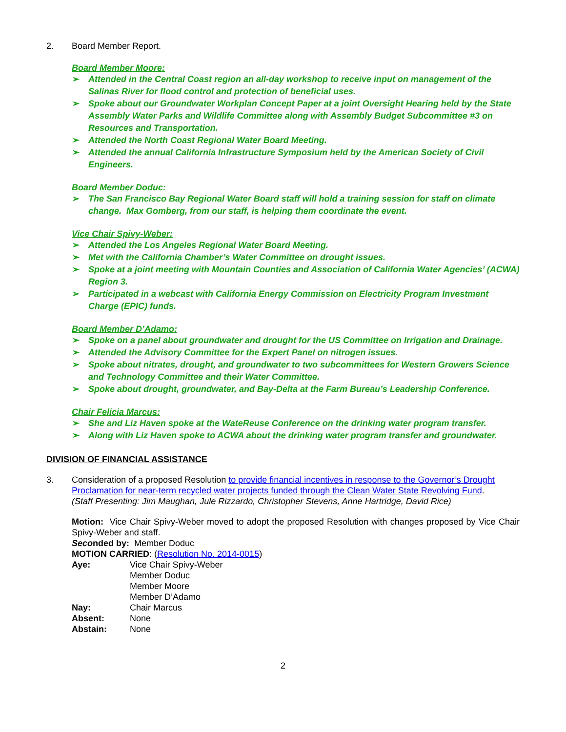2. Board Member Report.
Board Member Moore:
➢ Attended in the Central Coast region an all-day workshop to receive input on management of the Salinas River for flood control and protection of beneficial uses.
➢ Spoke about our Groundwater Workplan Concept Paper at a joint Oversight Hearing held by the State Assembly Water Parks and Wildlife Committee along with Assembly Budget Subcommittee #3 on Resources and Transportation.
➢ Attended the North Coast Regional Water Board Meeting.
➢ Attended the annual California Infrastructure Symposium held by the American Society of Civil Engineers.
Board Member Doduc:
➢ The San Francisco Bay Regional Water Board staff will hold a training session for staff on climate change. Max Gomberg, from our staff, is helping them coordinate the event.
Vice Chair Spivy-Weber:
➢ Attended the Los Angeles Regional Water Board Meeting.
➢ Met with the California Chamber’s Water Committee on drought issues.
➢ Spoke at a joint meeting with Mountain Counties and Association of California Water Agencies’ (ACWA) Region 3.
➢ Participated in a webcast with California Energy Commission on Electricity Program Investment Charge (EPIC) funds.
Board Member D’Adamo:
➢ Spoke on a panel about groundwater and drought for the US Committee on Irrigation and Drainage.
➢ Attended the Advisory Committee for the Expert Panel on nitrogen issues.
➢ Spoke about nitrates, drought, and groundwater to two subcommittees for Western Growers Science and Technology Committee and their Water Committee.
➢ Spoke about drought, groundwater, and Bay-Delta at the Farm Bureau’s Leadership Conference.
Chair Felicia Marcus:
➢ She and Liz Haven spoke at the WateReuse Conference on the drinking water program transfer.
➢ Along with Liz Haven spoke to ACWA about the drinking water program transfer and groundwater.
DIVISION OF FINANCIAL ASSISTANCE
3. Consideration of a proposed Resolution to provide financial incentives in response to the Governor’s Drought Proclamation for near-term recycled water projects funded through the Clean Water State Revolving Fund.
(Staff Presenting: Jim Maughan, Jule Rizzardo, Christopher Stevens, Anne Hartridge, David Rice)
Motion: Vice Chair Spivy-Weber moved to adopt the proposed Resolution with changes proposed by Vice Chair Spivy-Weber and staff.
Seconded by: Member Doduc
MOTION CARRIED: (Resolution No. 2014-0015)
| Aye: | Vice Chair Spivy-Weber Member Doduc Member Moore Member D’Adamo |
| Nay: | Chair Marcus |
| Absent: | None |
| Abstain: | None |
2